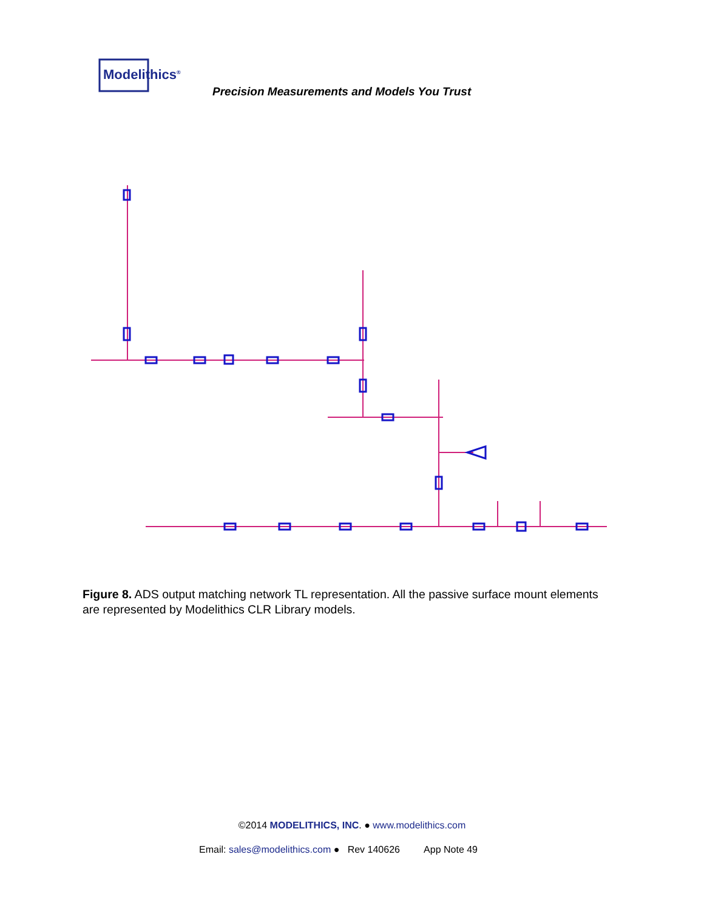Modelithics<sup>®</sup>
Precision Measurements and Models You Trust
Figure 8. ADS output matching network TL representation. All the passive surface mount elements are represented by Modelithics CLR Library models.
©2014 MODELITHICS, INC. ● www.modelithics.com
Email: sales@modelithics.com ● Rev 140626 App Note 49